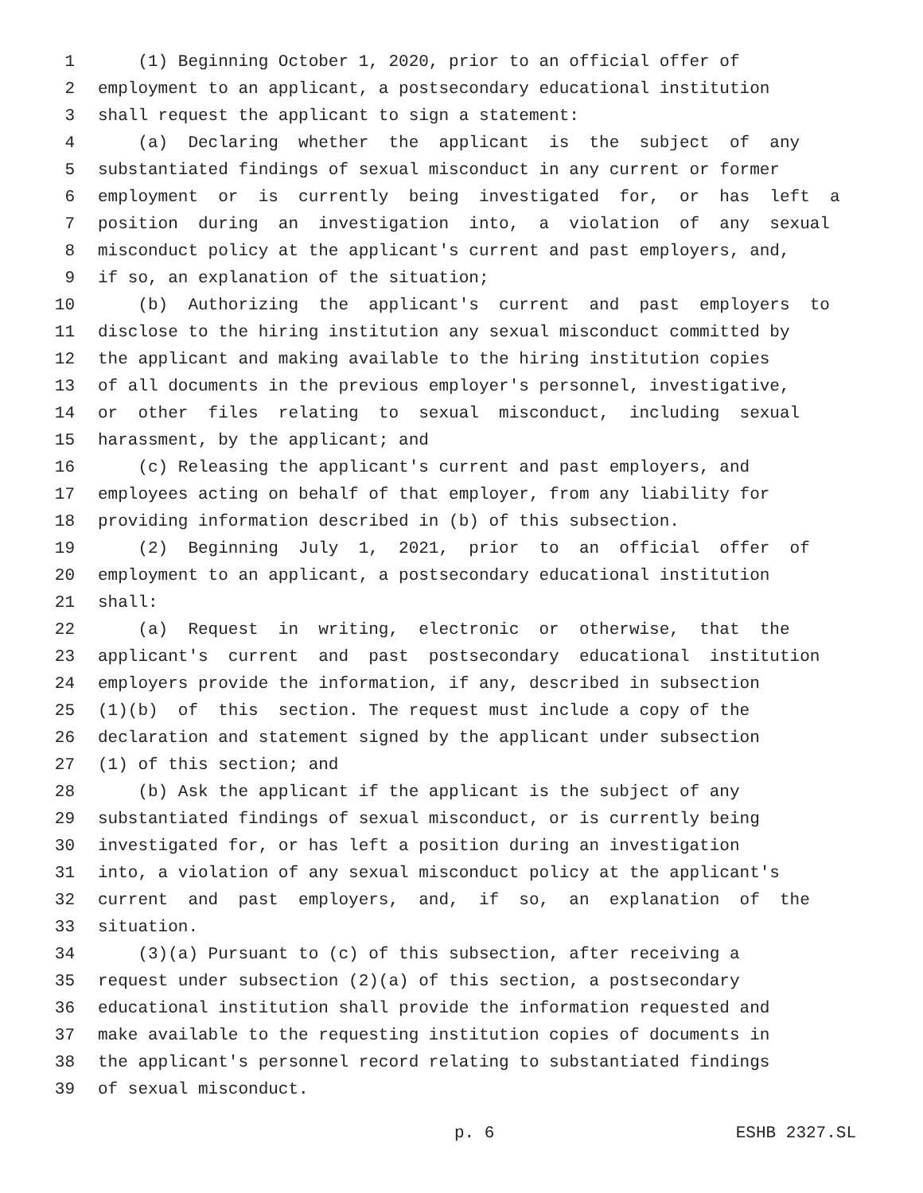1 (1) Beginning October 1, 2020, prior to an official offer of
2 employment to an applicant, a postsecondary educational institution
3 shall request the applicant to sign a statement:
4 (a) Declaring whether the applicant is the subject of any
5 substantiated findings of sexual misconduct in any current or former
6 employment or is currently being investigated for, or has left a
7 position during an investigation into, a violation of any sexual
8 misconduct policy at the applicant's current and past employers, and,
9 if so, an explanation of the situation;
10 (b) Authorizing the applicant's current and past employers to
11 disclose to the hiring institution any sexual misconduct committed by
12 the applicant and making available to the hiring institution copies
13 of all documents in the previous employer's personnel, investigative,
14 or other files relating to sexual misconduct, including sexual
15 harassment, by the applicant; and
16 (c) Releasing the applicant's current and past employers, and
17 employees acting on behalf of that employer, from any liability for
18 providing information described in (b) of this subsection.
19 (2) Beginning July 1, 2021, prior to an official offer of
20 employment to an applicant, a postsecondary educational institution
21 shall:
22 (a) Request in writing, electronic or otherwise, that the
23 applicant's current and past postsecondary educational institution
24 employers provide the information, if any, described in subsection
25 (1)(b) of this section. The request must include a copy of the
26 declaration and statement signed by the applicant under subsection
27 (1) of this section; and
28 (b) Ask the applicant if the applicant is the subject of any
29 substantiated findings of sexual misconduct, or is currently being
30 investigated for, or has left a position during an investigation
31 into, a violation of any sexual misconduct policy at the applicant's
32 current and past employers, and, if so, an explanation of the
33 situation.
34 (3)(a) Pursuant to (c) of this subsection, after receiving a
35 request under subsection (2)(a) of this section, a postsecondary
36 educational institution shall provide the information requested and
37 make available to the requesting institution copies of documents in
38 the applicant's personnel record relating to substantiated findings
39 of sexual misconduct.
p. 6 ESHB 2327.SL